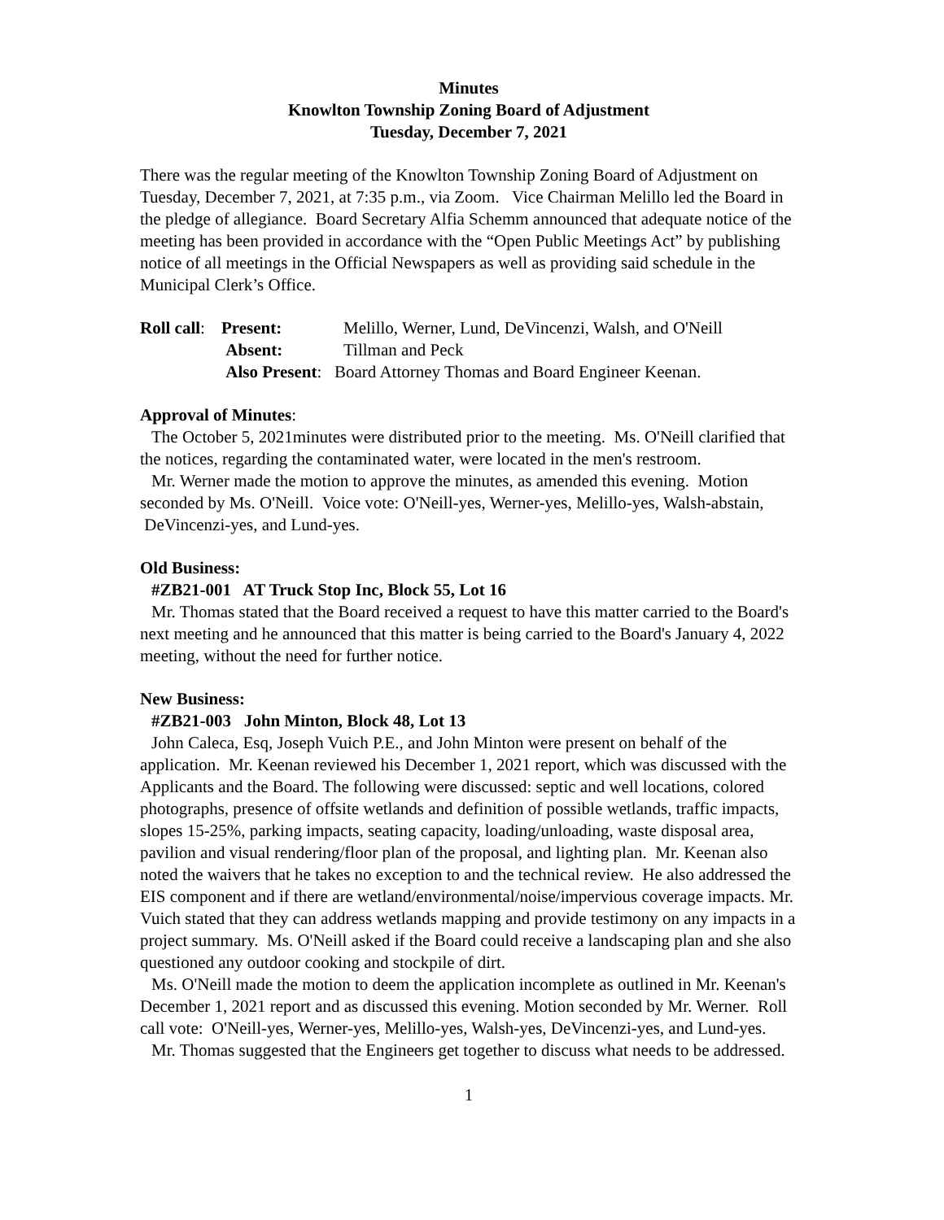Minutes
Knowlton Township Zoning Board of Adjustment
Tuesday, December 7, 2021
There was the regular meeting of the Knowlton Township Zoning Board of Adjustment on Tuesday, December 7, 2021, at 7:35 p.m., via Zoom. Vice Chairman Melillo led the Board in the pledge of allegiance. Board Secretary Alfia Schemm announced that adequate notice of the meeting has been provided in accordance with the “Open Public Meetings Act” by publishing notice of all meetings in the Official Newspapers as well as providing said schedule in the Municipal Clerk’s Office.
| Roll call : | Present: | Melillo, Werner, Lund, DeVincenzi, Walsh, and O'Neill |
| | Absent: | Tillman and Peck |
| | Also Present : Board Attorney Thomas and Board Engineer Keenan. | |
Approval of Minutes:
The October 5, 2021minutes were distributed prior to the meeting. Ms. O'Neill clarified that the notices, regarding the contaminated water, were located in the men's restroom.
Mr. Werner made the motion to approve the minutes, as amended this evening. Motion seconded by Ms. O'Neill. Voice vote: O'Neill-yes, Werner-yes, Melillo-yes, Walsh-abstain, DeVincenzi-yes, and Lund-yes.
Old Business:
#ZB21-001 AT Truck Stop Inc, Block 55, Lot 16
Mr. Thomas stated that the Board received a request to have this matter carried to the Board's next meeting and he announced that this matter is being carried to the Board's January 4, 2022 meeting, without the need for further notice.
New Business:
#ZB21-003 John Minton, Block 48, Lot 13
John Caleca, Esq, Joseph Vuich P.E., and John Minton were present on behalf of the application. Mr. Keenan reviewed his December 1, 2021 report, which was discussed with the Applicants and the Board. The following were discussed: septic and well locations, colored photographs, presence of offsite wetlands and definition of possible wetlands, traffic impacts, slopes 15-25%, parking impacts, seating capacity, loading/unloading, waste disposal area, pavilion and visual rendering/floor plan of the proposal, and lighting plan. Mr. Keenan also noted the waivers that he takes no exception to and the technical review. He also addressed the EIS component and if there are wetland/environmental/noise/impervious coverage impacts. Mr. Vuich stated that they can address wetlands mapping and provide testimony on any impacts in a project summary. Ms. O'Neill asked if the Board could receive a landscaping plan and she also questioned any outdoor cooking and stockpile of dirt.
Ms. O'Neill made the motion to deem the application incomplete as outlined in Mr. Keenan's December 1, 2021 report and as discussed this evening. Motion seconded by Mr. Werner. Roll call vote: O'Neill-yes, Werner-yes, Melillo-yes, Walsh-yes, DeVincenzi-yes, and Lund-yes.
Mr. Thomas suggested that the Engineers get together to discuss what needs to be addressed.
1